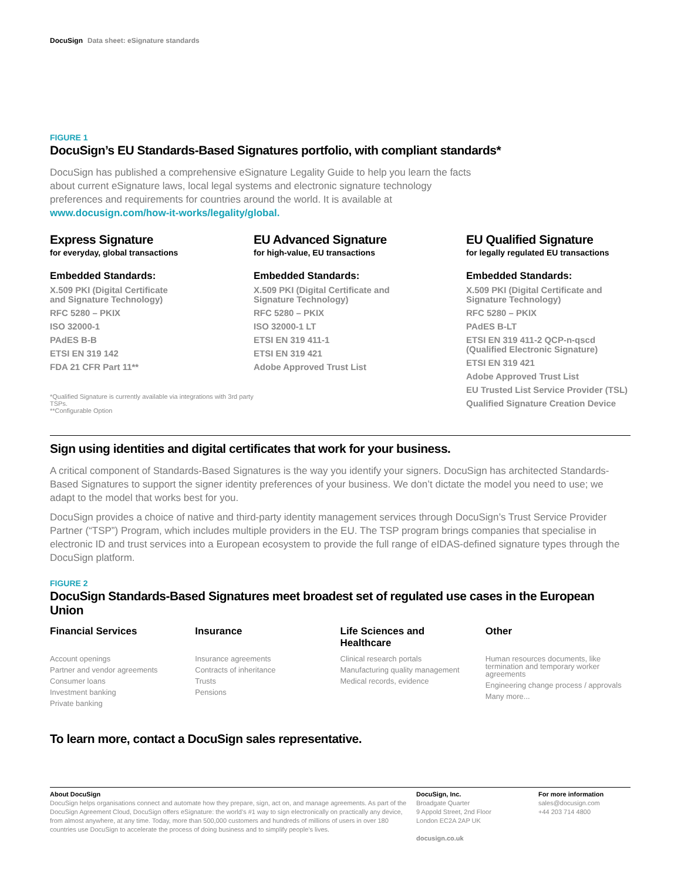DocuSign Data sheet: eSignature standards
FIGURE 1
DocuSign’s EU Standards-Based Signatures portfolio, with compliant standards*
DocuSign has published a comprehensive eSignature Legality Guide to help you learn the facts about current eSignature laws, local legal systems and electronic signature technology preferences and requirements for countries around the world. It is available at www.docusign.com/how-it-works/legality/global.
Express Signature
for everyday, global transactions
Embedded Standards:
X.509 PKI (Digital Certificate
and Signature Technology)
RFC 5280 – PKIX
ISO 32000-1
PAdES B-B
ETSI EN 319 142
FDA 21 CFR Part 11**
*Qualified Signature is currently available via integrations with 3rd party TSPs.
**Configurable Option
EU Advanced Signature
for high-value, EU transactions
Embedded Standards:
X.509 PKI (Digital Certificate and
Signature Technology)
RFC 5280 – PKIX
ISO 32000-1 LT
ETSI EN 319 411-1
ETSI EN 319 421
Adobe Approved Trust List
EU Qualified Signature
for legally regulated EU transactions
Embedded Standards:
X.509 PKI (Digital Certificate and
Signature Technology)
RFC 5280 – PKIX
PAdES B-LT
ETSI EN 319 411-2 QCP-n-qscd
(Qualified Electronic Signature)
ETSI EN 319 421
Adobe Approved Trust List
EU Trusted List Service Provider (TSL)
Qualified Signature Creation Device
Sign using identities and digital certificates that work for your business.
A critical component of Standards-Based Signatures is the way you identify your signers. DocuSign has architected Standards-Based Signatures to support the signer identity preferences of your business. We don’t dictate the model you need to use; we adapt to the model that works best for you.
DocuSign provides a choice of native and third-party identity management services through DocuSign’s Trust Service Provider Partner (“TSP”) Program, which includes multiple providers in the EU. The TSP program brings companies that specialise in electronic ID and trust services into a European ecosystem to provide the full range of eIDAS-defined signature types through the DocuSign platform.
FIGURE 2
DocuSign Standards-Based Signatures meet broadest set of regulated use cases in the European Union
Financial Services
Account openings
Partner and vendor agreements
Consumer loans
Investment banking
Private banking
Insurance
Insurance agreements
Contracts of inheritance
Trusts
Pensions
Life Sciences and
Healthcare
Clinical research portals
Manufacturing quality management
Medical records, evidence
Other
Human resources documents, like termination and temporary worker agreements
Engineering change process / approvals
Many more...
To learn more, contact a DocuSign sales representative.
About DocuSign
DocuSign helps organisations connect and automate how they prepare, sign, act on, and manage agreements. As part of the DocuSign Agreement Cloud, DocuSign offers eSignature: the world’s #1 way to sign electronically on practically any device, from almost anywhere, at any time. Today, more than 500,000 customers and hundreds of millions of users in over 180 countries use DocuSign to accelerate the process of doing business and to simplify people’s lives.
DocuSign, Inc.
Broadgate Quarter
9 Appold Street, 2nd Floor
London EC2A 2AP UK
docusign.co.uk
For more information
sales@docusign.com
+44 203 714 4800